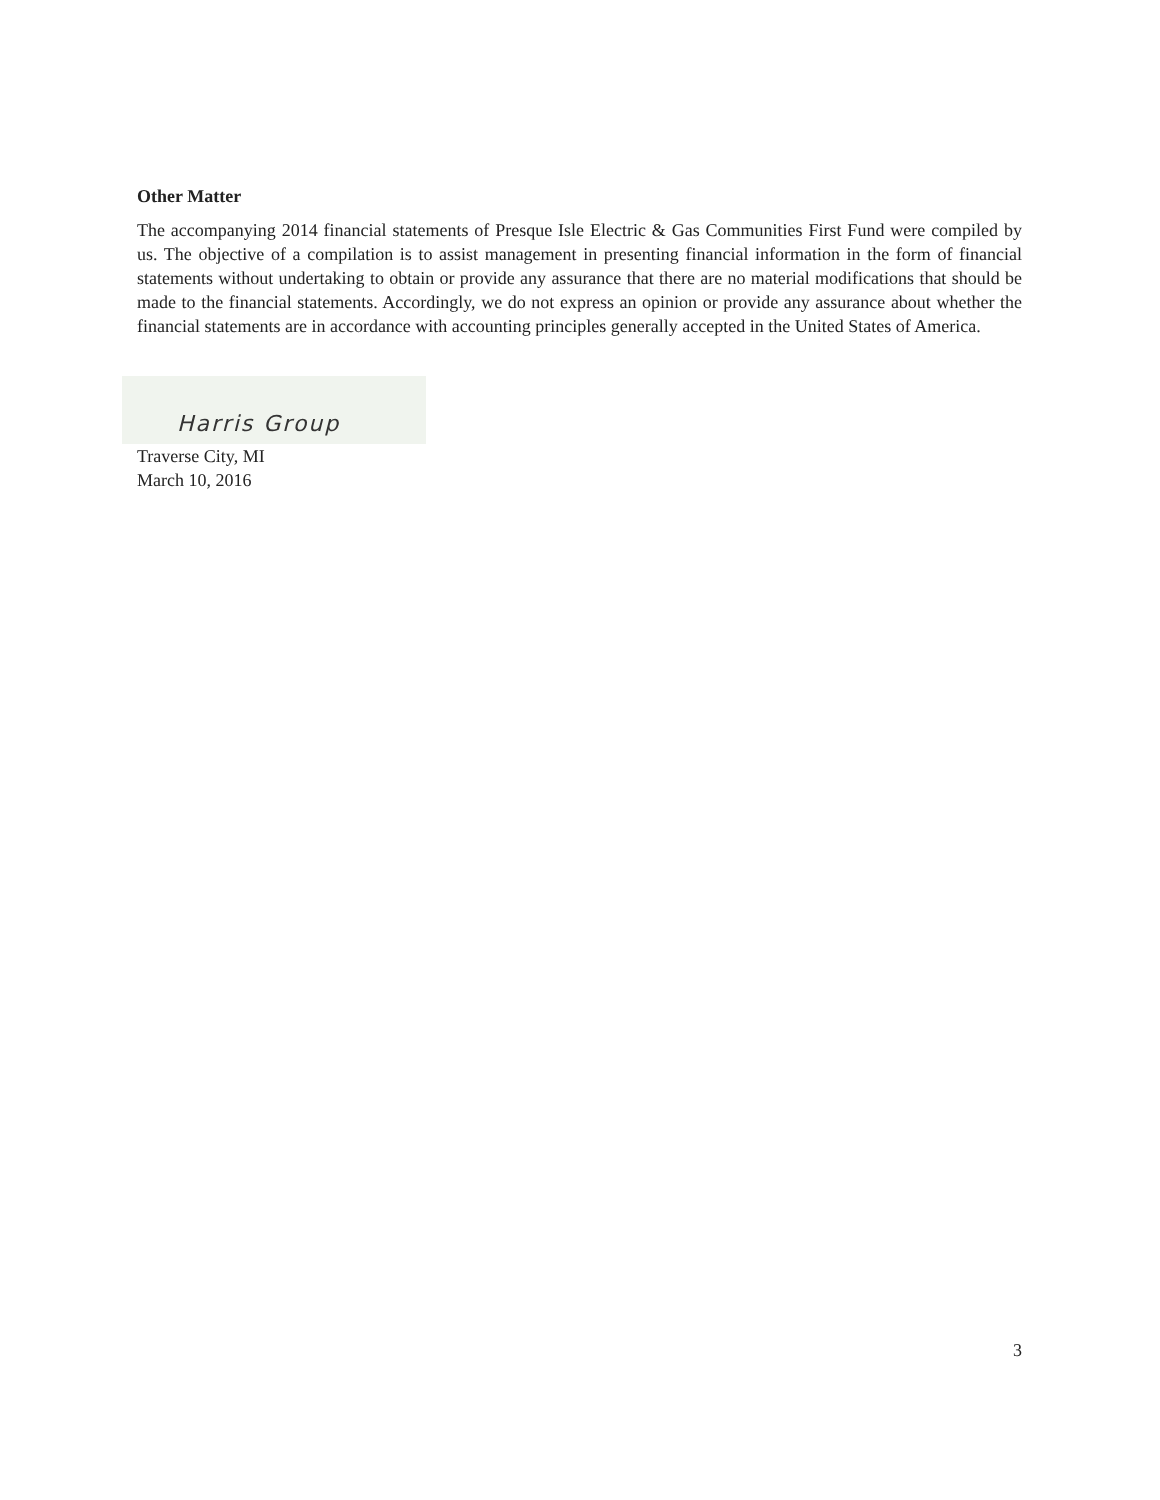Other Matter
The accompanying 2014 financial statements of Presque Isle Electric & Gas Communities First Fund were compiled by us. The objective of a compilation is to assist management in presenting financial information in the form of financial statements without undertaking to obtain or provide any assurance that there are no material modifications that should be made to the financial statements. Accordingly, we do not express an opinion or provide any assurance about whether the financial statements are in accordance with accounting principles generally accepted in the United States of America.
Harris Group
Traverse City, MI
March 10, 2016
3